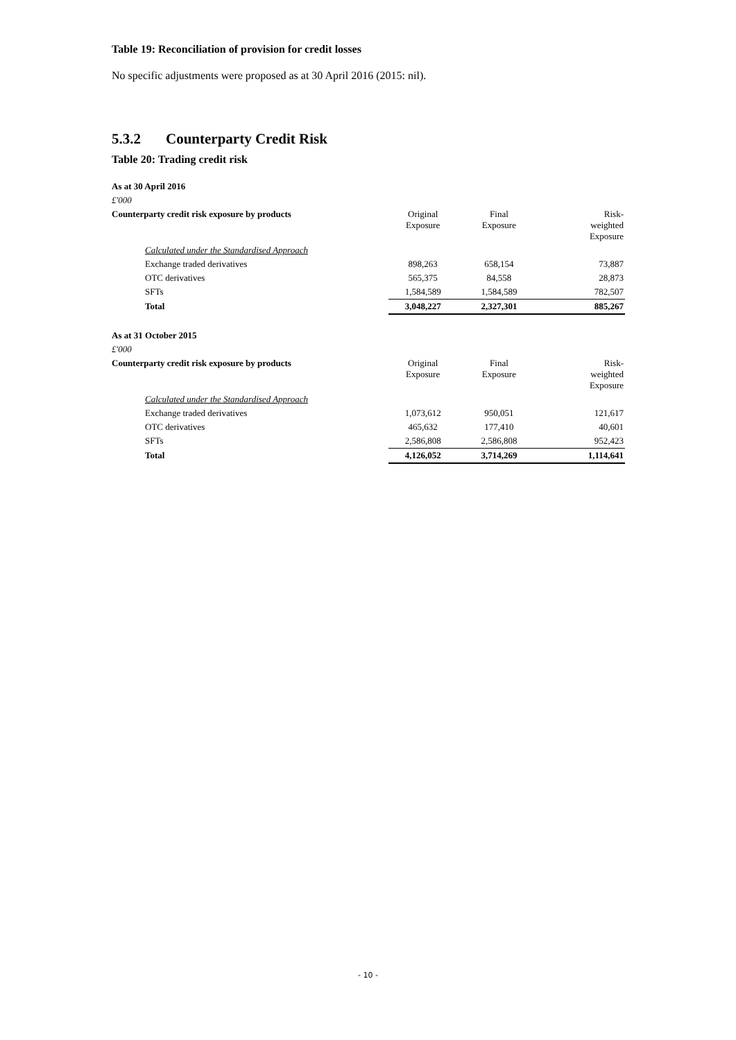Table 19: Reconciliation of provision for credit losses
No specific adjustments were proposed as at 30 April 2016 (2015: nil).
5.3.2 Counterparty Credit Risk
Table 20: Trading credit risk
| As at 30 April 2016 | | | |
| £'000 | | | |
| Counterparty credit risk exposure by products | Original Exposure | Final Exposure | Risk- weighted Exposure |
| Calculated under the Standardised Approach | | | |
| Exchange traded derivatives | 898,263 | 658,154 | 73,887 |
| OTC derivatives | 565,375 | 84,558 | 28,873 |
| SFTs | 1,584,589 | 1,584,589 | 782,507 |
| Total | 3,048,227 | 2,327,301 | 885,267 |
| As at 31 October 2015 | | | |
| £'000 | | | |
| Counterparty credit risk exposure by products | Original Exposure | Final Exposure | Risk- weighted Exposure |
| Calculated under the Standardised Approach | | | |
| Exchange traded derivatives | 1,073,612 | 950,051 | 121,617 |
| OTC derivatives | 465,632 | 177,410 | 40,601 |
| SFTs | 2,586,808 | 2,586,808 | 952,423 |
| Total | 4,126,052 | 3,714,269 | 1,114,641 |
- 10 -